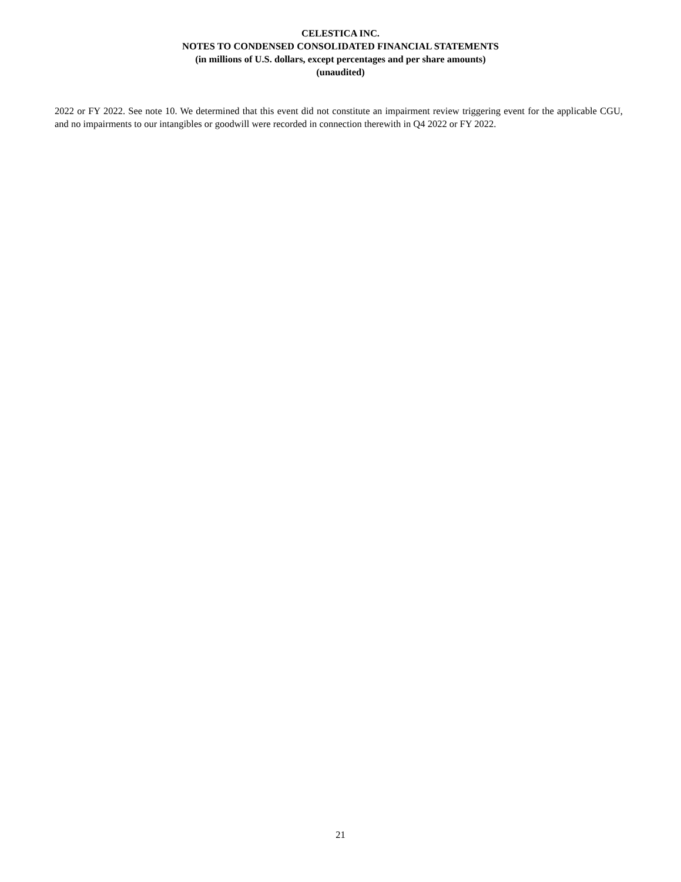CELESTICA INC.
NOTES TO CONDENSED CONSOLIDATED FINANCIAL STATEMENTS
(in millions of U.S. dollars, except percentages and per share amounts)
(unaudited)
2022 or FY 2022. See note 10. We determined that this event did not constitute an impairment review triggering event for the applicable CGU, and no impairments to our intangibles or goodwill were recorded in connection therewith in Q4 2022 or FY 2022.
21